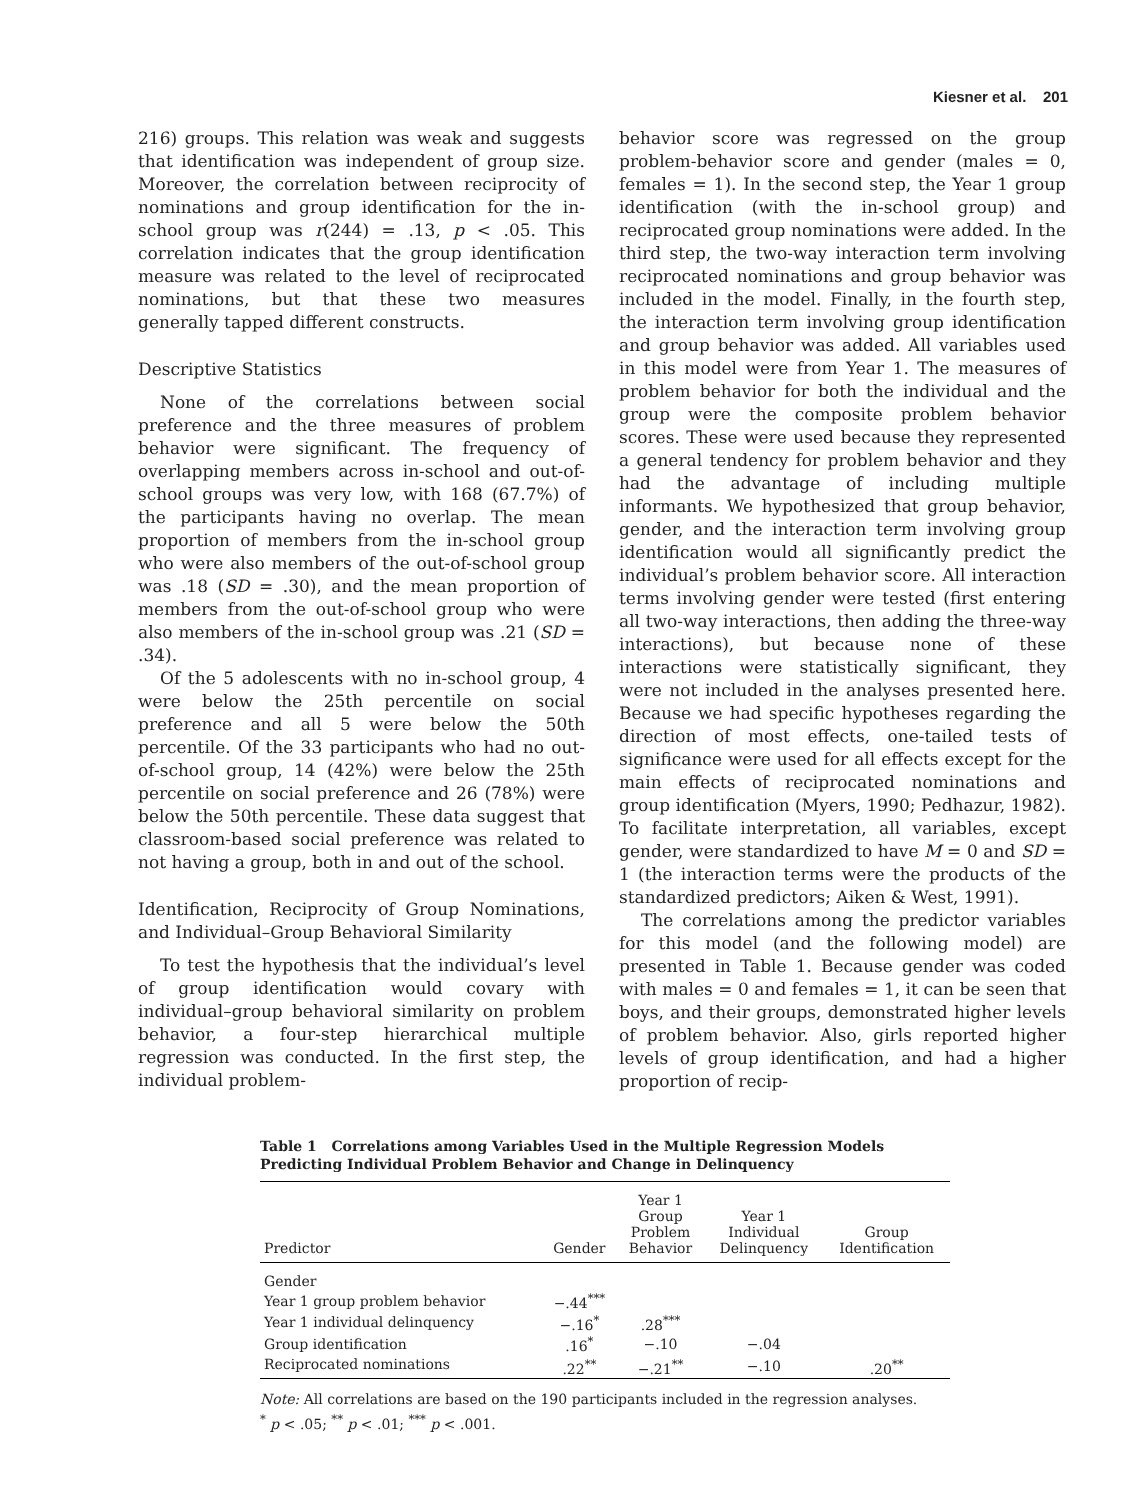Kiesner et al. 201
216) groups. This relation was weak and suggests that identification was independent of group size. Moreover, the correlation between reciprocity of nominations and group identification for the in-school group was r(244) = .13, p < .05. This correlation indicates that the group identification measure was related to the level of reciprocated nominations, but that these two measures generally tapped different constructs.
Descriptive Statistics
None of the correlations between social preference and the three measures of problem behavior were significant. The frequency of overlapping members across in-school and out-of-school groups was very low, with 168 (67.7%) of the participants having no overlap. The mean proportion of members from the in-school group who were also members of the out-of-school group was .18 (SD = .30), and the mean proportion of members from the out-of-school group who were also members of the in-school group was .21 (SD = .34).
Of the 5 adolescents with no in-school group, 4 were below the 25th percentile on social preference and all 5 were below the 50th percentile. Of the 33 participants who had no out-of-school group, 14 (42%) were below the 25th percentile on social preference and 26 (78%) were below the 50th percentile. These data suggest that classroom-based social preference was related to not having a group, both in and out of the school.
Identification, Reciprocity of Group Nominations, and Individual–Group Behavioral Similarity
To test the hypothesis that the individual’s level of group identification would covary with individual–group behavioral similarity on problem behavior, a four-step hierarchical multiple regression was conducted. In the first step, the individual problem-
behavior score was regressed on the group problem-behavior score and gender (males = 0, females = 1). In the second step, the Year 1 group identification (with the in-school group) and reciprocated group nominations were added. In the third step, the two-way interaction term involving reciprocated nominations and group behavior was included in the model. Finally, in the fourth step, the interaction term involving group identification and group behavior was added. All variables used in this model were from Year 1. The measures of problem behavior for both the individual and the group were the composite problem behavior scores. These were used because they represented a general tendency for problem behavior and they had the advantage of including multiple informants. We hypothesized that group behavior, gender, and the interaction term involving group identification would all significantly predict the individual’s problem behavior score. All interaction terms involving gender were tested (first entering all two-way interactions, then adding the three-way interactions), but because none of these interactions were statistically significant, they were not included in the analyses presented here. Because we had specific hypotheses regarding the direction of most effects, one-tailed tests of significance were used for all effects except for the main effects of reciprocated nominations and group identification (Myers, 1990; Pedhazur, 1982). To facilitate interpretation, all variables, except gender, were standardized to have M = 0 and SD = 1 (the interaction terms were the products of the standardized predictors; Aiken & West, 1991).
The correlations among the predictor variables for this model (and the following model) are presented in Table 1. Because gender was coded with males = 0 and females = 1, it can be seen that boys, and their groups, demonstrated higher levels of problem behavior. Also, girls reported higher levels of group identification, and had a higher proportion of recip-
Table 1 Correlations among Variables Used in the Multiple Regression Models Predicting Individual Problem Behavior and Change in Delinquency
| Predictor | Gender | Year 1 Group Problem Behavior | Year 1 Individual Delinquency | Group Identification |
| --- | --- | --- | --- | --- |
| Gender | | | | |
| Year 1 group problem behavior | −.44<sup>***</sup> | | | |
| Year 1 individual delinquency | −.16<sup>*</sup> | .28<sup>***</sup> | | |
| Group identification | .16<sup>*</sup> | −.10 | −.04 | |
| Reciprocated nominations | .22<sup>**</sup> | −.21<sup>**</sup> | −.10 | .20<sup>**</sup> |
Note: All correlations are based on the 190 participants included in the regression analyses.
<sup>*</sup> p < .05; <sup>**</sup> p < .01; <sup>***</sup> p < .001.